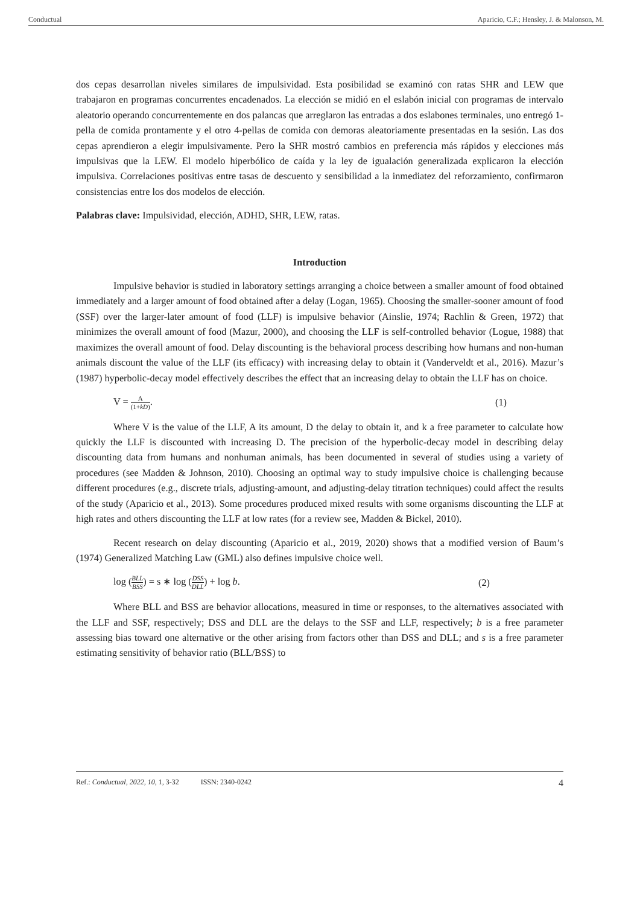Conductual Aparicio, C.F.; Hensley, J. & Malonson, M.
dos cepas desarrollan niveles similares de impulsividad. Esta posibilidad se examinó con ratas SHR and LEW que trabajaron en programas concurrentes encadenados. La elección se midió en el eslabón inicial con programas de intervalo aleatorio operando concurrentemente en dos palancas que arreglaron las entradas a dos eslabones terminales, uno entregó 1-pella de comida prontamente y el otro 4-pellas de comida con demoras aleatoriamente presentadas en la sesión. Las dos cepas aprendieron a elegir impulsivamente. Pero la SHR mostró cambios en preferencia más rápidos y elecciones más impulsivas que la LEW. El modelo hiperbólico de caída y la ley de igualación generalizada explicaron la elección impulsiva. Correlaciones positivas entre tasas de descuento y sensibilidad a la inmediatez del reforzamiento, confirmaron consistencias entre los dos modelos de elección.
Palabras clave: Impulsividad, elección, ADHD, SHR, LEW, ratas.
Introduction
Impulsive behavior is studied in laboratory settings arranging a choice between a smaller amount of food obtained immediately and a larger amount of food obtained after a delay (Logan, 1965). Choosing the smaller-sooner amount of food (SSF) over the larger-later amount of food (LLF) is impulsive behavior (Ainslie, 1974; Rachlin & Green, 1972) that minimizes the overall amount of food (Mazur, 2000), and choosing the LLF is self-controlled behavior (Logue, 1988) that maximizes the overall amount of food. Delay discounting is the behavioral process describing how humans and non-human animals discount the value of the LLF (its efficacy) with increasing delay to obtain it (Vanderveldt et al., 2016). Mazur’s (1987) hyperbolic-decay model effectively describes the effect that an increasing delay to obtain the LLF has on choice.
V = A (1+kD). (1)
Where V is the value of the LLF, A its amount, D the delay to obtain it, and k a free parameter to calculate how quickly the LLF is discounted with increasing D. The precision of the hyperbolic-decay model in describing delay discounting data from humans and nonhuman animals, has been documented in several of studies using a variety of procedures (see Madden & Johnson, 2010). Choosing an optimal way to study impulsive choice is challenging because different procedures (e.g., discrete trials, adjusting-amount, and adjusting-delay titration techniques) could affect the results of the study (Aparicio et al., 2013). Some procedures produced mixed results with some organisms discounting the LLF at high rates and others discounting the LLF at low rates (for a review see, Madden & Bickel, 2010).
Recent research on delay discounting (Aparicio et al., 2019, 2020) shows that a modified version of Baum’s (1974) Generalized Matching Law (GML) also defines impulsive choice well.
log (BLL BSS) = s ∗ log (DSS DLL) + log b. (2)
Where BLL and BSS are behavior allocations, measured in time or responses, to the alternatives associated with the LLF and SSF, respectively; DSS and DLL are the delays to the SSF and LLF, respectively; b is a free parameter assessing bias toward one alternative or the other arising from factors other than DSS and DLL; and s is a free parameter estimating sensitivity of behavior ratio (BLL/BSS) to
Ref.: Conductual, 2022, 10, 1, 3-32 ISSN: 2340-0242 4